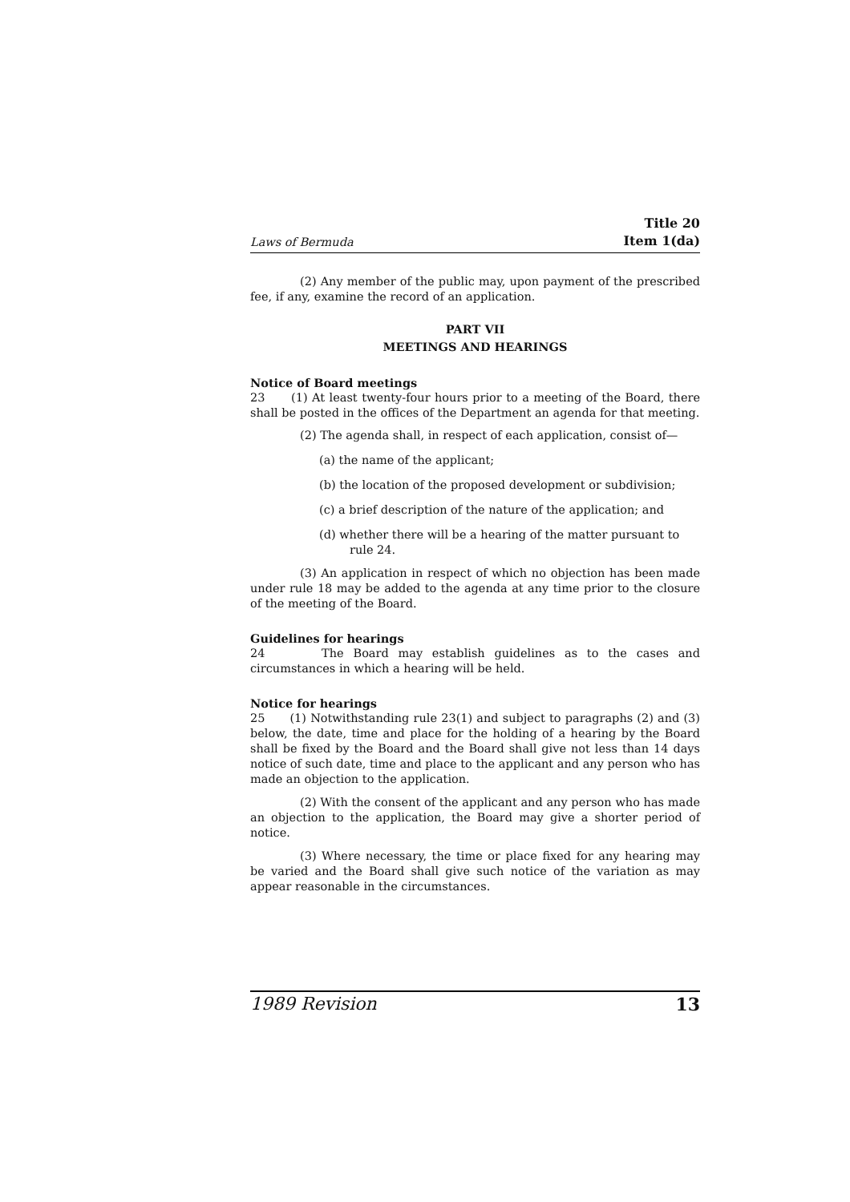Laws of Bermuda Title 20
Item 1(da)
(2) Any member of the public may, upon payment of the prescribed fee, if any, examine the record of an application.
PART VII
MEETINGS AND HEARINGS
Notice of Board meetings
23 (1) At least twenty-four hours prior to a meeting of the Board, there shall be posted in the offices of the Department an agenda for that meeting.
(2) The agenda shall, in respect of each application, consist of—
(a) the name of the applicant;
(b) the location of the proposed development or subdivision;
(c) a brief description of the nature of the application; and
(d) whether there will be a hearing of the matter pursuant to rule 24.
(3) An application in respect of which no objection has been made under rule 18 may be added to the agenda at any time prior to the closure of the meeting of the Board.
Guidelines for hearings
24 The Board may establish guidelines as to the cases and circumstances in which a hearing will be held.
Notice for hearings
25 (1) Notwithstanding rule 23(1) and subject to paragraphs (2) and (3) below, the date, time and place for the holding of a hearing by the Board shall be fixed by the Board and the Board shall give not less than 14 days notice of such date, time and place to the applicant and any person who has made an objection to the application.
(2) With the consent of the applicant and any person who has made an objection to the application, the Board may give a shorter period of notice.
(3) Where necessary, the time or place fixed for any hearing may be varied and the Board shall give such notice of the variation as may appear reasonable in the circumstances.
1989 Revision 13